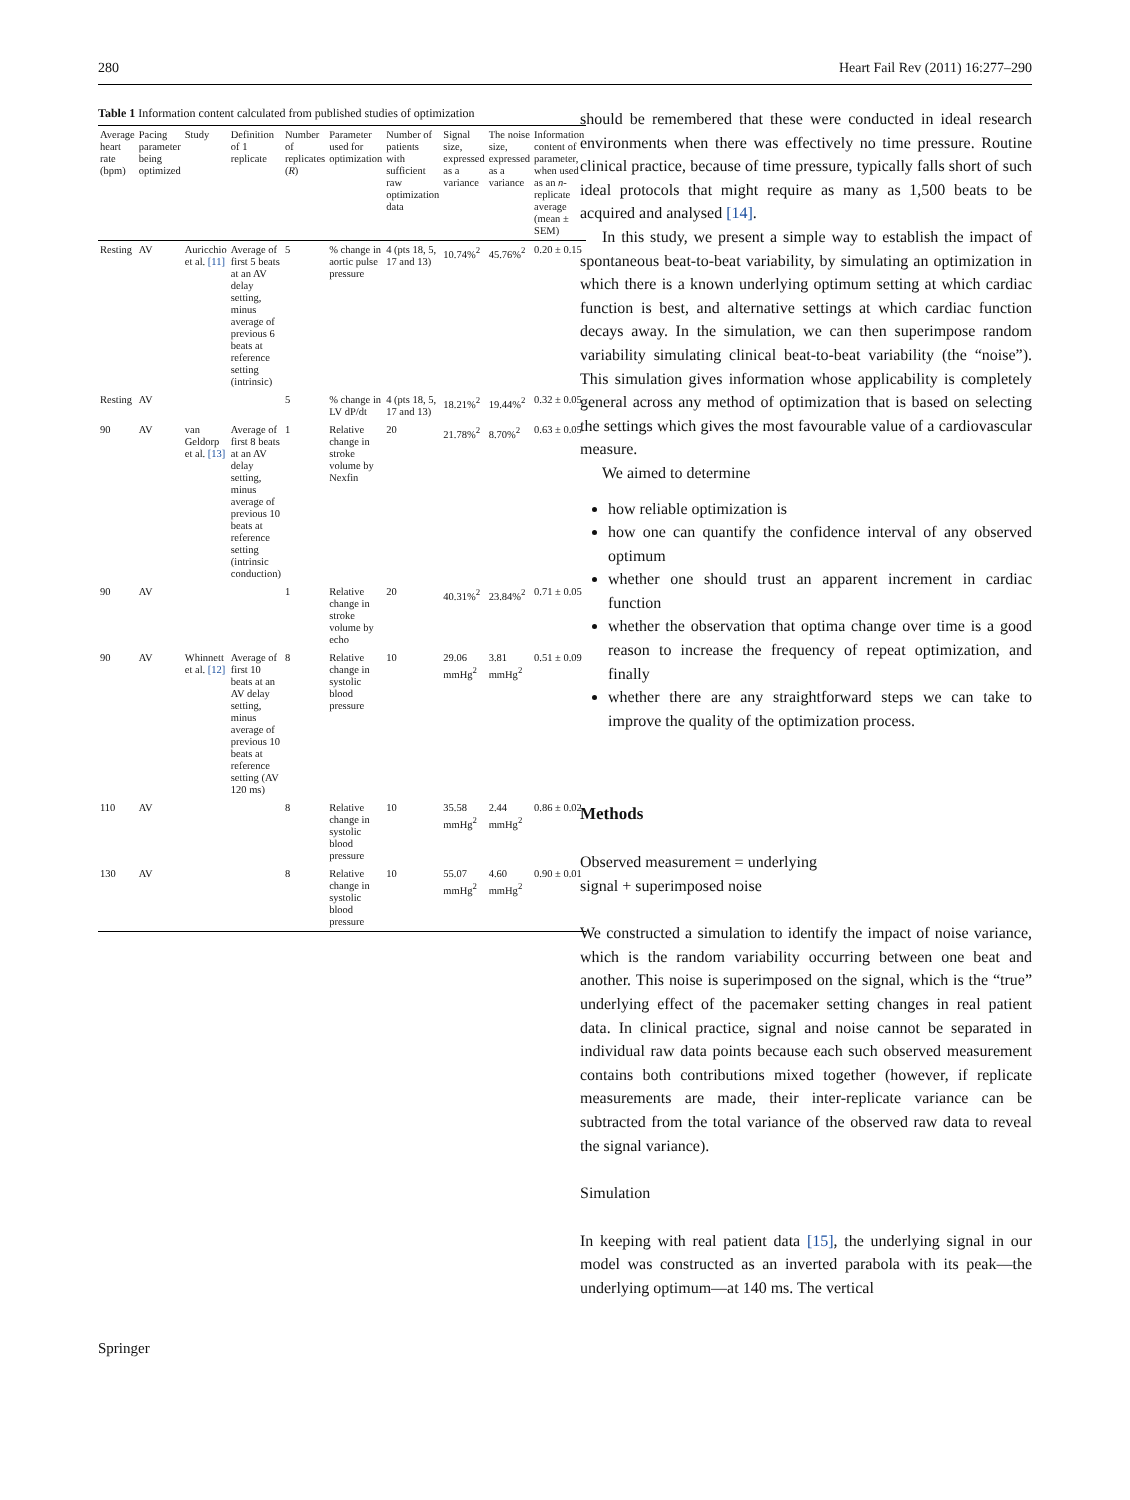280 Heart Fail Rev (2011) 16:277–290
Table 1 Information content calculated from published studies of optimization
| Average heart rate (bpm) | Pacing parameter being optimized | Study | Definition of 1 replicate | Number of replicates ( R ) | Parameter used for optimization | Number of patients with sufficient raw optimization data | Signal size, expressed as a variance | The noise size, expressed as a variance | Information content of parameter, when used as an n -replicate average (mean ± SEM) |
| --- | --- | --- | --- | --- | --- | --- | --- | --- | --- |
| Resting | AV | Auricchio et al. [11] | Average of first 5 beats at an AV delay setting, minus average of previous 6 beats at reference setting (intrinsic) | 5 | % change in aortic pulse pressure | 4 (pts 18, 5, 17 and 13) | 10.74%<sup>2</sup> | 45.76%<sup>2</sup> | 0.20 ± 0.15 |
| Resting | AV | | | 5 | % change in LV dP/dt | 4 (pts 18, 5, 17 and 13) | 18.21%<sup>2</sup> | 19.44%<sup>2</sup> | 0.32 ± 0.05 |
| 90 | AV | van Geldorp et al. [13] | Average of first 8 beats at an AV delay setting, minus average of previous 10 beats at reference setting (intrinsic conduction) | 1 | Relative change in stroke volume by Nexfin | 20 | 21.78%<sup>2</sup> | 8.70%<sup>2</sup> | 0.63 ± 0.05 |
| 90 | AV | | | 1 | Relative change in stroke volume by echo | 20 | 40.31%<sup>2</sup> | 23.84%<sup>2</sup> | 0.71 ± 0.05 |
| 90 | AV | Whinnett et al. [12] | Average of first 10 beats at an AV delay setting, minus average of previous 10 beats at reference setting (AV 120 ms) | 8 | Relative change in systolic blood pressure | 10 | 29.06 mmHg<sup>2</sup> | 3.81 mmHg<sup>2</sup> | 0.51 ± 0.09 |
| 110 | AV | | | 8 | Relative change in systolic blood pressure | 10 | 35.58 mmHg<sup>2</sup> | 2.44 mmHg<sup>2</sup> | 0.86 ± 0.02 |
| 130 | AV | | | 8 | Relative change in systolic blood pressure | 10 | 55.07 mmHg<sup>2</sup> | 4.60 mmHg<sup>2</sup> | 0.90 ± 0.01 |
should be remembered that these were conducted in ideal research environments when there was effectively no time pressure. Routine clinical practice, because of time pressure, typically falls short of such ideal protocols that might require as many as 1,500 beats to be acquired and analysed [14].
In this study, we present a simple way to establish the impact of spontaneous beat-to-beat variability, by simulating an optimization in which there is a known underlying optimum setting at which cardiac function is best, and alternative settings at which cardiac function decays away. In the simulation, we can then superimpose random variability simulating clinical beat-to-beat variability (the “noise”). This simulation gives information whose applicability is completely general across any method of optimization that is based on selecting the settings which gives the most favourable value of a cardiovascular measure.
We aimed to determine
how reliable optimization is
how one can quantify the confidence interval of any observed optimum
whether one should trust an apparent increment in cardiac function
whether the observation that optima change over time is a good reason to increase the frequency of repeat optimization, and finally
whether there are any straightforward steps we can take to improve the quality of the optimization process.
Methods
Observed measurement = underlying
signal + superimposed noise
We constructed a simulation to identify the impact of noise variance, which is the random variability occurring between one beat and another. This noise is superimposed on the signal, which is the “true” underlying effect of the pacemaker setting changes in real patient data. In clinical practice, signal and noise cannot be separated in individual raw data points because each such observed measurement contains both contributions mixed together (however, if replicate measurements are made, their inter-replicate variance can be subtracted from the total variance of the observed raw data to reveal the signal variance).
Simulation
In keeping with real patient data [15], the underlying signal in our model was constructed as an inverted parabola with its peak—the underlying optimum—at 140 ms. The vertical
Springer